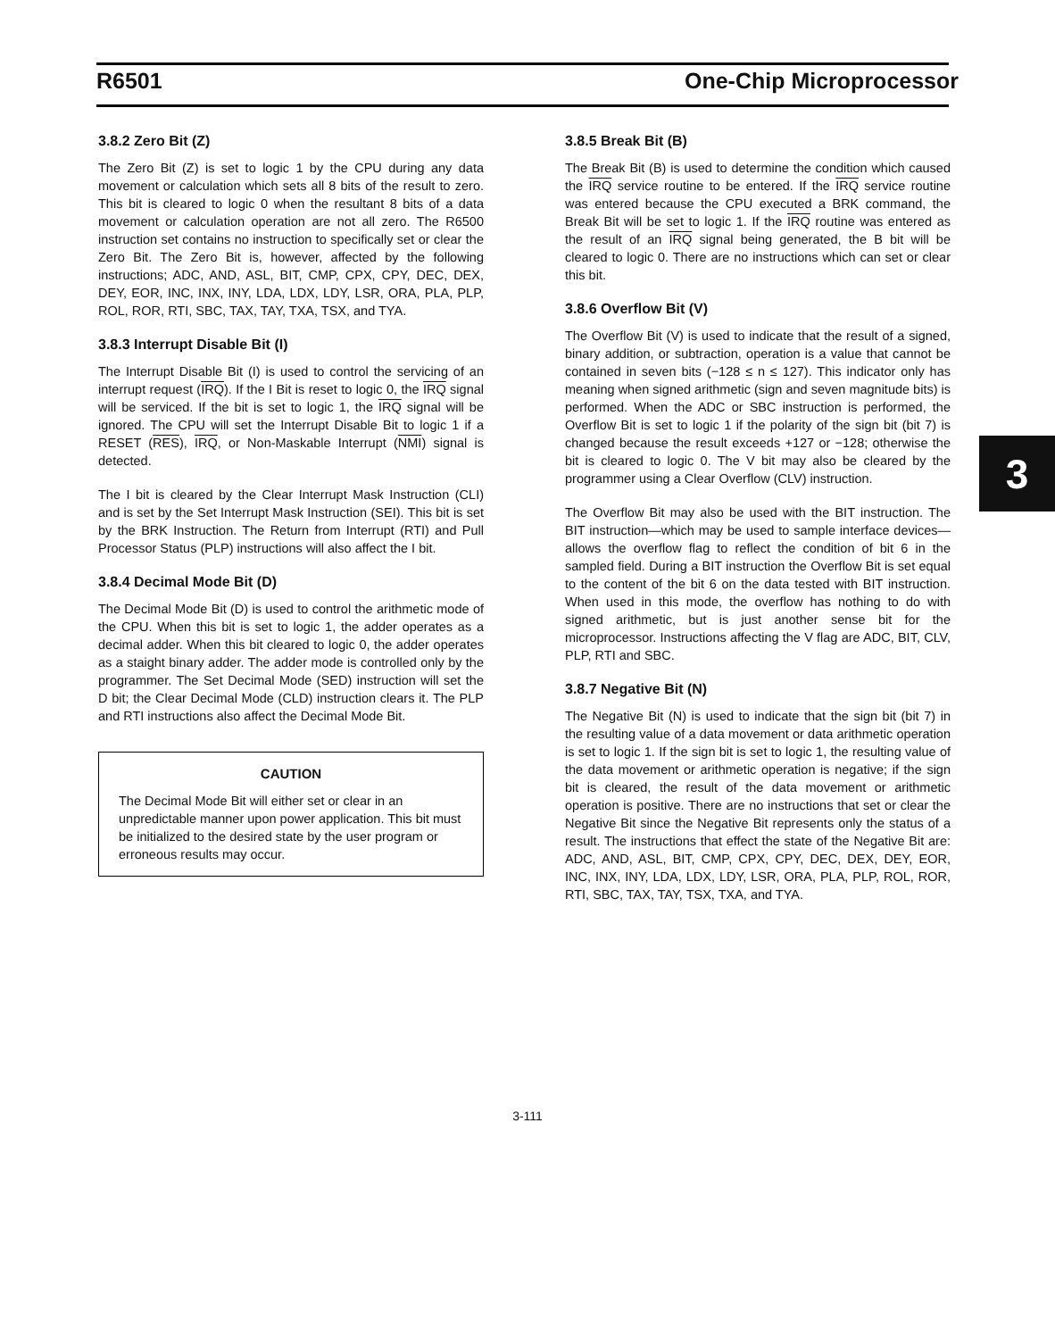R6501 One-Chip Microprocessor
3.8.2 Zero Bit (Z)
The Zero Bit (Z) is set to logic 1 by the CPU during any data movement or calculation which sets all 8 bits of the result to zero. This bit is cleared to logic 0 when the resultant 8 bits of a data movement or calculation operation are not all zero. The R6500 instruction set contains no instruction to specifically set or clear the Zero Bit. The Zero Bit is, however, affected by the following instructions; ADC, AND, ASL, BIT, CMP, CPX, CPY, DEC, DEX, DEY, EOR, INC, INX, INY, LDA, LDX, LDY, LSR, ORA, PLA, PLP, ROL, ROR, RTI, SBC, TAX, TAY, TXA, TSX, and TYA.
3.8.3 Interrupt Disable Bit (I)
The Interrupt Disable Bit (I) is used to control the servicing of an interrupt request (IRQ). If the I Bit is reset to logic 0, the IRQ signal will be serviced. If the bit is set to logic 1, the IRQ signal will be ignored. The CPU will set the Interrupt Disable Bit to logic 1 if a RESET (RES), IRQ, or Non-Maskable Interrupt (NMI) signal is detected.
The I bit is cleared by the Clear Interrupt Mask Instruction (CLI) and is set by the Set Interrupt Mask Instruction (SEI). This bit is set by the BRK Instruction. The Return from Interrupt (RTI) and Pull Processor Status (PLP) instructions will also affect the I bit.
3.8.4 Decimal Mode Bit (D)
The Decimal Mode Bit (D) is used to control the arithmetic mode of the CPU. When this bit is set to logic 1, the adder operates as a decimal adder. When this bit cleared to logic 0, the adder operates as a staight binary adder. The adder mode is controlled only by the programmer. The Set Decimal Mode (SED) instruction will set the D bit; the Clear Decimal Mode (CLD) instruction clears it. The PLP and RTI instructions also affect the Decimal Mode Bit.
CAUTION
The Decimal Mode Bit will either set or clear in an unpredictable manner upon power application. This bit must be initialized to the desired state by the user program or erroneous results may occur.
3.8.5 Break Bit (B)
The Break Bit (B) is used to determine the condition which caused the IRQ service routine to be entered. If the IRQ service routine was entered because the CPU executed a BRK command, the Break Bit will be set to logic 1. If the IRQ routine was entered as the result of an IRQ signal being generated, the B bit will be cleared to logic 0. There are no instructions which can set or clear this bit.
3.8.6 Overflow Bit (V)
The Overflow Bit (V) is used to indicate that the result of a signed, binary addition, or subtraction, operation is a value that cannot be contained in seven bits (−128 ≤ n ≤ 127). This indicator only has meaning when signed arithmetic (sign and seven magnitude bits) is performed. When the ADC or SBC instruction is performed, the Overflow Bit is set to logic 1 if the polarity of the sign bit (bit 7) is changed because the result exceeds +127 or −128; otherwise the bit is cleared to logic 0. The V bit may also be cleared by the programmer using a Clear Overflow (CLV) instruction.
The Overflow Bit may also be used with the BIT instruction. The BIT instruction—which may be used to sample interface devices—allows the overflow flag to reflect the condition of bit 6 in the sampled field. During a BIT instruction the Overflow Bit is set equal to the content of the bit 6 on the data tested with BIT instruction. When used in this mode, the overflow has nothing to do with signed arithmetic, but is just another sense bit for the microprocessor. Instructions affecting the V flag are ADC, BIT, CLV, PLP, RTI and SBC.
3.8.7 Negative Bit (N)
The Negative Bit (N) is used to indicate that the sign bit (bit 7) in the resulting value of a data movement or data arithmetic operation is set to logic 1. If the sign bit is set to logic 1, the resulting value of the data movement or arithmetic operation is negative; if the sign bit is cleared, the result of the data movement or arithmetic operation is positive. There are no instructions that set or clear the Negative Bit since the Negative Bit represents only the status of a result. The instructions that effect the state of the Negative Bit are: ADC, AND, ASL, BIT, CMP, CPX, CPY, DEC, DEX, DEY, EOR, INC, INX, INY, LDA, LDX, LDY, LSR, ORA, PLA, PLP, ROL, ROR, RTI, SBC, TAX, TAY, TSX, TXA, and TYA.
3
3-111